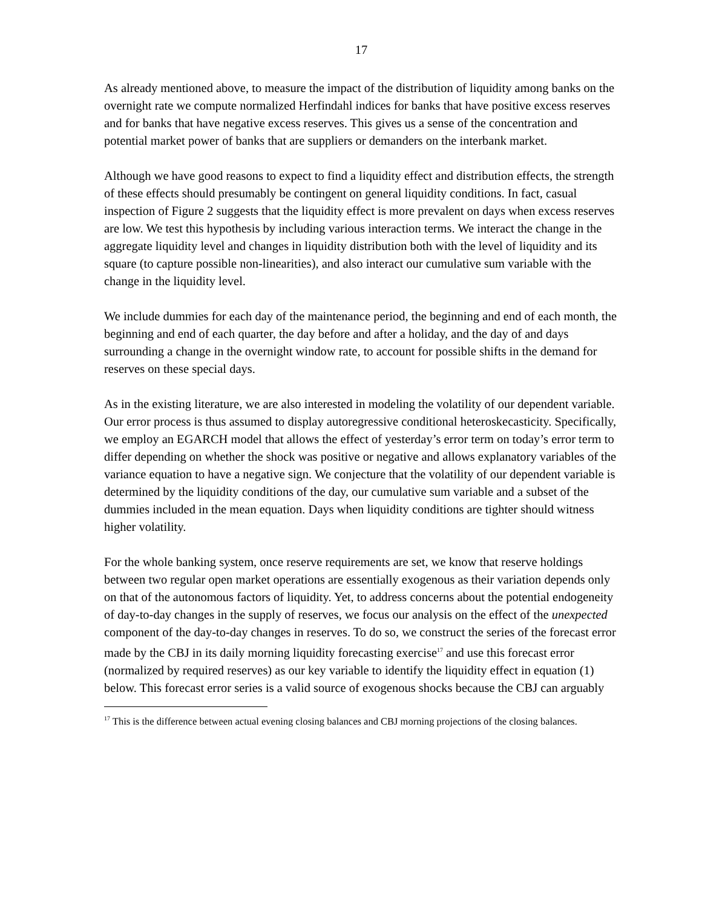17
As already mentioned above, to measure the impact of the distribution of liquidity among banks on the overnight rate we compute normalized Herfindahl indices for banks that have positive excess reserves and for banks that have negative excess reserves. This gives us a sense of the concentration and potential market power of banks that are suppliers or demanders on the interbank market.
Although we have good reasons to expect to find a liquidity effect and distribution effects, the strength of these effects should presumably be contingent on general liquidity conditions. In fact, casual inspection of Figure 2 suggests that the liquidity effect is more prevalent on days when excess reserves are low. We test this hypothesis by including various interaction terms. We interact the change in the aggregate liquidity level and changes in liquidity distribution both with the level of liquidity and its square (to capture possible non-linearities), and also interact our cumulative sum variable with the change in the liquidity level.
We include dummies for each day of the maintenance period, the beginning and end of each month, the beginning and end of each quarter, the day before and after a holiday, and the day of and days surrounding a change in the overnight window rate, to account for possible shifts in the demand for reserves on these special days.
As in the existing literature, we are also interested in modeling the volatility of our dependent variable. Our error process is thus assumed to display autoregressive conditional heteroskecasticity. Specifically, we employ an EGARCH model that allows the effect of yesterday’s error term on today’s error term to differ depending on whether the shock was positive or negative and allows explanatory variables of the variance equation to have a negative sign. We conjecture that the volatility of our dependent variable is determined by the liquidity conditions of the day, our cumulative sum variable and a subset of the dummies included in the mean equation. Days when liquidity conditions are tighter should witness higher volatility.
For the whole banking system, once reserve requirements are set, we know that reserve holdings between two regular open market operations are essentially exogenous as their variation depends only on that of the autonomous factors of liquidity. Yet, to address concerns about the potential endogeneity of day-to-day changes in the supply of reserves, we focus our analysis on the effect of the unexpected component of the day-to-day changes in reserves. To do so, we construct the series of the forecast error made by the CBJ in its daily morning liquidity forecasting exercise<sup>17</sup> and use this forecast error (normalized by required reserves) as our key variable to identify the liquidity effect in equation (1) below. This forecast error series is a valid source of exogenous shocks because the CBJ can arguably
<sup>17</sup> This is the difference between actual evening closing balances and CBJ morning projections of the closing balances.